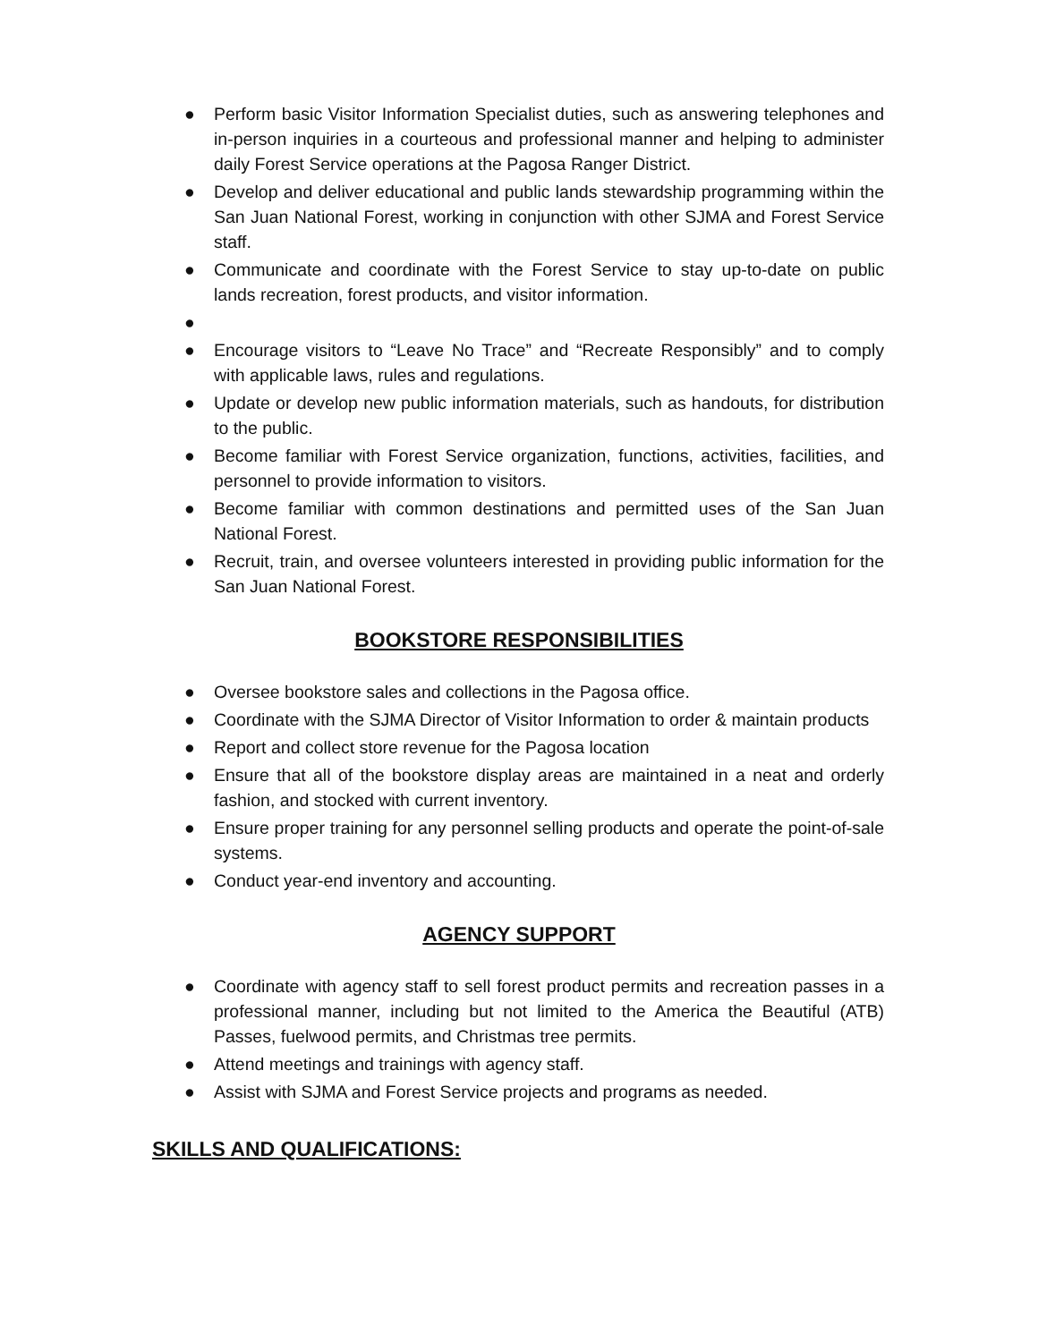● Perform basic Visitor Information Specialist duties, such as answering telephones and in-person inquiries in a courteous and professional manner and helping to administer daily Forest Service operations at the Pagosa Ranger District.
● Develop and deliver educational and public lands stewardship programming within the San Juan National Forest, working in conjunction with other SJMA and Forest Service staff.
● Communicate and coordinate with the Forest Service to stay up-to-date on public lands recreation, forest products, and visitor information.
●
● Encourage visitors to “Leave No Trace” and “Recreate Responsibly” and to comply with applicable laws, rules and regulations.
● Update or develop new public information materials, such as handouts, for distribution to the public.
● Become familiar with Forest Service organization, functions, activities, facilities, and personnel to provide information to visitors.
● Become familiar with common destinations and permitted uses of the San Juan National Forest.
● Recruit, train, and oversee volunteers interested in providing public information for the San Juan National Forest.
BOOKSTORE RESPONSIBILITIES
● Oversee bookstore sales and collections in the Pagosa office.
● Coordinate with the SJMA Director of Visitor Information to order & maintain products
● Report and collect store revenue for the Pagosa location
● Ensure that all of the bookstore display areas are maintained in a neat and orderly fashion, and stocked with current inventory.
● Ensure proper training for any personnel selling products and operate the point-of-sale systems.
● Conduct year-end inventory and accounting.
AGENCY SUPPORT
● Coordinate with agency staff to sell forest product permits and recreation passes in a professional manner, including but not limited to the America the Beautiful (ATB) Passes, fuelwood permits, and Christmas tree permits.
● Attend meetings and trainings with agency staff.
● Assist with SJMA and Forest Service projects and programs as needed.
SKILLS AND QUALIFICATIONS: